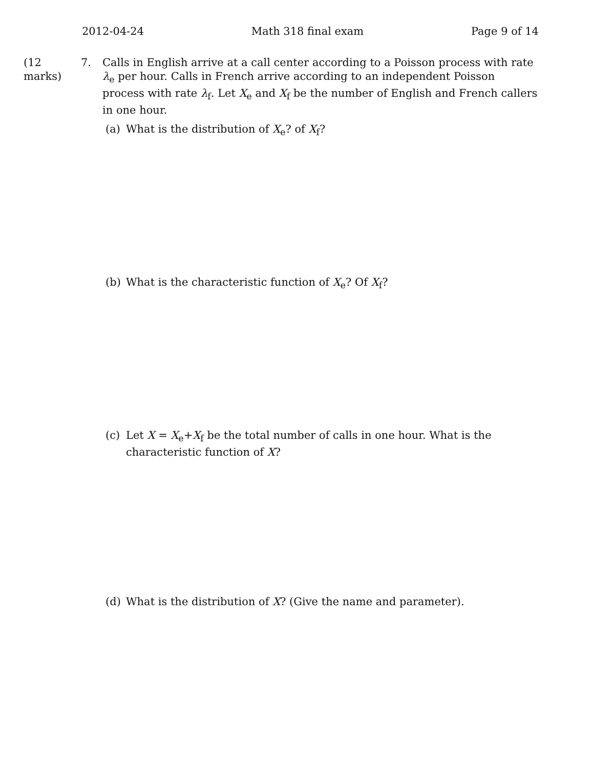2012-04-24 Math 318 final exam Page 9 of 14
(12 marks)
7. Calls in English arrive at a call center according to a Poisson process with rate λ<sub>e</sub> per hour. Calls in French arrive according to an independent Poisson process with rate λ<sub>f</sub>. Let X<sub>e</sub> and X<sub>f</sub> be the number of English and French callers in one hour.
(a) What is the distribution of X<sub>e</sub>? of X<sub>f</sub>?
(b) What is the characteristic function of X<sub>e</sub>? Of X<sub>f</sub>?
(c) Let X = X<sub>e</sub>+X<sub>f</sub> be the total number of calls in one hour. What is the characteristic function of X?
(d) What is the distribution of X? (Give the name and parameter).